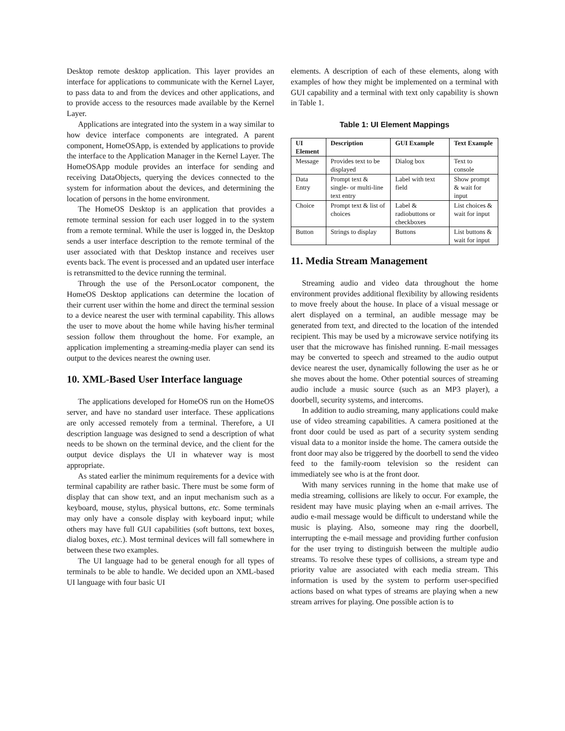Desktop remote desktop application. This layer provides an interface for applications to communicate with the Kernel Layer, to pass data to and from the devices and other applications, and to provide access to the resources made available by the Kernel Layer.
Applications are integrated into the system in a way similar to how device interface components are integrated. A parent component, HomeOSApp, is extended by applications to provide the interface to the Application Manager in the Kernel Layer. The HomeOSApp module provides an interface for sending and receiving DataObjects, querying the devices connected to the system for information about the devices, and determining the location of persons in the home environment.
The HomeOS Desktop is an application that provides a remote terminal session for each user logged in to the system from a remote terminal. While the user is logged in, the Desktop sends a user interface description to the remote terminal of the user associated with that Desktop instance and receives user events back. The event is processed and an updated user interface is retransmitted to the device running the terminal.
Through the use of the PersonLocator component, the HomeOS Desktop applications can determine the location of their current user within the home and direct the terminal session to a device nearest the user with terminal capability. This allows the user to move about the home while having his/her terminal session follow them throughout the home. For example, an application implementing a streaming-media player can send its output to the devices nearest the owning user.
10. XML-Based User Interface language
The applications developed for HomeOS run on the HomeOS server, and have no standard user interface. These applications are only accessed remotely from a terminal. Therefore, a UI description language was designed to send a description of what needs to be shown on the terminal device, and the client for the output device displays the UI in whatever way is most appropriate.
As stated earlier the minimum requirements for a device with terminal capability are rather basic. There must be some form of display that can show text, and an input mechanism such as a keyboard, mouse, stylus, physical buttons, etc. Some terminals may only have a console display with keyboard input; while others may have full GUI capabilities (soft buttons, text boxes, dialog boxes, etc.). Most terminal devices will fall somewhere in between these two examples.
The UI language had to be general enough for all types of terminals to be able to handle. We decided upon an XML-based UI language with four basic UI
elements. A description of each of these elements, along with examples of how they might be implemented on a terminal with GUI capability and a terminal with text only capability is shown in Table 1.
Table 1: UI Element Mappings
| UI Element | Description | GUI Example | Text Example |
| --- | --- | --- | --- |
| Message | Provides text to be displayed | Dialog box | Text to console |
| Data Entry | Prompt text & single- or multi-line text entry | Label with text field | Show prompt & wait for input |
| Choice | Prompt text & list of choices | Label & radiobuttons or checkboxes | List choices & wait for input |
| Button | Strings to display | Buttons | List buttons & wait for input |
11. Media Stream Management
Streaming audio and video data throughout the home environment provides additional flexibility by allowing residents to move freely about the house. In place of a visual message or alert displayed on a terminal, an audible message may be generated from text, and directed to the location of the intended recipient. This may be used by a microwave service notifying its user that the microwave has finished running. E-mail messages may be converted to speech and streamed to the audio output device nearest the user, dynamically following the user as he or she moves about the home. Other potential sources of streaming audio include a music source (such as an MP3 player), a doorbell, security systems, and intercoms.
In addition to audio streaming, many applications could make use of video streaming capabilities. A camera positioned at the front door could be used as part of a security system sending visual data to a monitor inside the home. The camera outside the front door may also be triggered by the doorbell to send the video feed to the family-room television so the resident can immediately see who is at the front door.
With many services running in the home that make use of media streaming, collisions are likely to occur. For example, the resident may have music playing when an e-mail arrives. The audio e-mail message would be difficult to understand while the music is playing. Also, someone may ring the doorbell, interrupting the e-mail message and providing further confusion for the user trying to distinguish between the multiple audio streams. To resolve these types of collisions, a stream type and priority value are associated with each media stream. This information is used by the system to perform user-specified actions based on what types of streams are playing when a new stream arrives for playing. One possible action is to